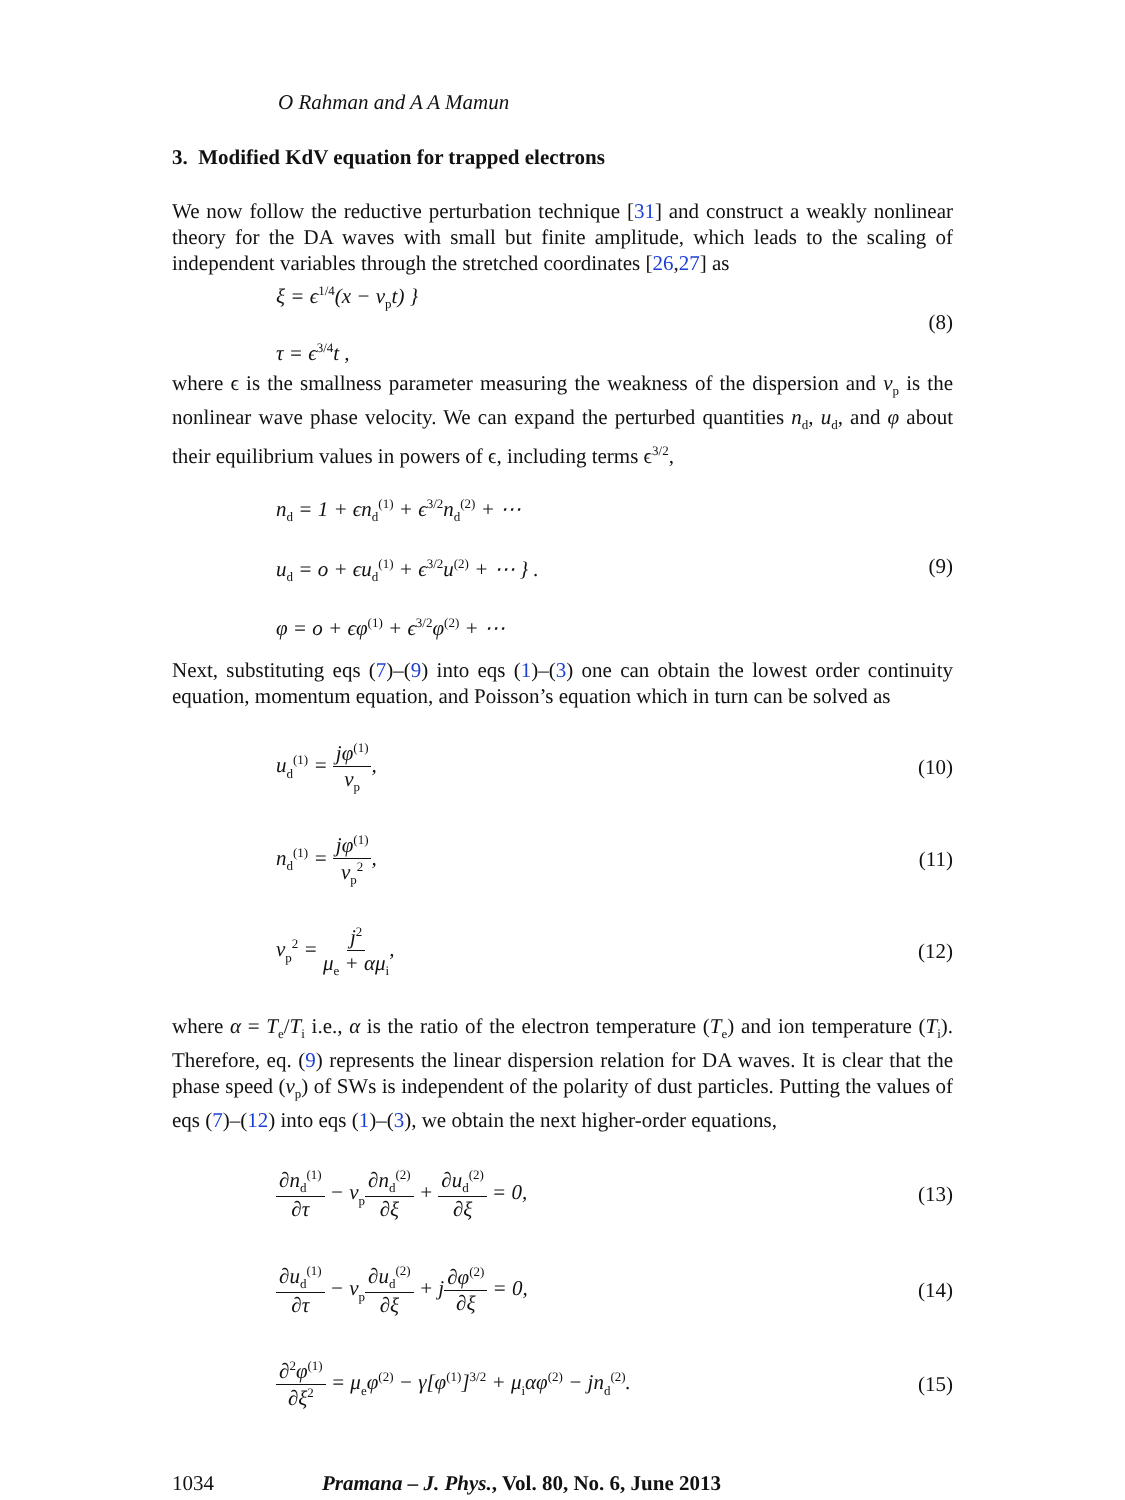O Rahman and A A Mamun
3. Modified KdV equation for trapped electrons
We now follow the reductive perturbation technique [31] and construct a weakly nonlinear theory for the DA waves with small but finite amplitude, which leads to the scaling of independent variables through the stretched coordinates [26,27] as
ξ = ϵ<sup>1/4</sup>(x − v<sub>p</sub>t) }
τ = ϵ<sup>3/4</sup>t ,
(8)
where ϵ is the smallness parameter measuring the weakness of the dispersion and v<sub>p</sub> is the nonlinear wave phase velocity. We can expand the perturbed quantities n<sub>d</sub>, u<sub>d</sub>, and φ about their equilibrium values in powers of ϵ, including terms ϵ<sup>3/2</sup>,
n<sub>d</sub> = 1 + ϵn<sub>d</sub><sup>(1)</sup> + ϵ<sup>3/2</sup>n<sub>d</sub><sup>(2)</sup> + ⋯
u<sub>d</sub> = o + ϵu<sub>d</sub><sup>(1)</sup> + ϵ<sup>3/2</sup>u<sup>(2)</sup> + ⋯ } .
φ = o + ϵφ<sup>(1)</sup> + ϵ<sup>3/2</sup>φ<sup>(2)</sup> + ⋯
(9)
Next, substituting eqs (7)–(9) into eqs (1)–(3) one can obtain the lowest order continuity equation, momentum equation, and Poisson’s equation which in turn can be solved as
u<sub>d</sub><sup>(1)</sup> = jφ<sup>(1)</sup> v<sub>p</sub>, (10)
n<sub>d</sub><sup>(1)</sup> = jφ<sup>(1)</sup> v<sub>p</sub><sup>2</sup>, (11)
v<sub>p</sub><sup>2</sup> = j<sup>2</sup> μ<sub>e</sub> + αμ<sub>i</sub>, (12)
where α = T<sub>e</sub>/T<sub>i</sub> i.e., α is the ratio of the electron temperature (T<sub>e</sub>) and ion temperature (T<sub>i</sub>). Therefore, eq. (9) represents the linear dispersion relation for DA waves. It is clear that the phase speed (v<sub>p</sub>) of SWs is independent of the polarity of dust particles. Putting the values of eqs (7)–(12) into eqs (1)–(3), we obtain the next higher-order equations,
∂n<sub>d</sub><sup>(1)</sup> ∂τ − v<sub>p</sub>∂n<sub>d</sub><sup>(2)</sup> ∂ξ + ∂u<sub>d</sub><sup>(2)</sup> ∂ξ = 0,
(13)
∂u<sub>d</sub><sup>(1)</sup> ∂τ − v<sub>p</sub>∂u<sub>d</sub><sup>(2)</sup> ∂ξ + j∂φ<sup>(2)</sup> ∂ξ = 0,
(14)
∂<sup>2</sup>φ<sup>(1)</sup> ∂ξ<sup>2</sup> = μ<sub>e</sub>φ<sup>(2)</sup> − γ[φ<sup>(1)</sup>]<sup>3/2</sup> + μ<sub>i</sub>αφ<sup>(2)</sup> − jn<sub>d</sub><sup>(2)</sup>.
(15)
1034 Pramana – J. Phys., Vol. 80, No. 6, June 2013